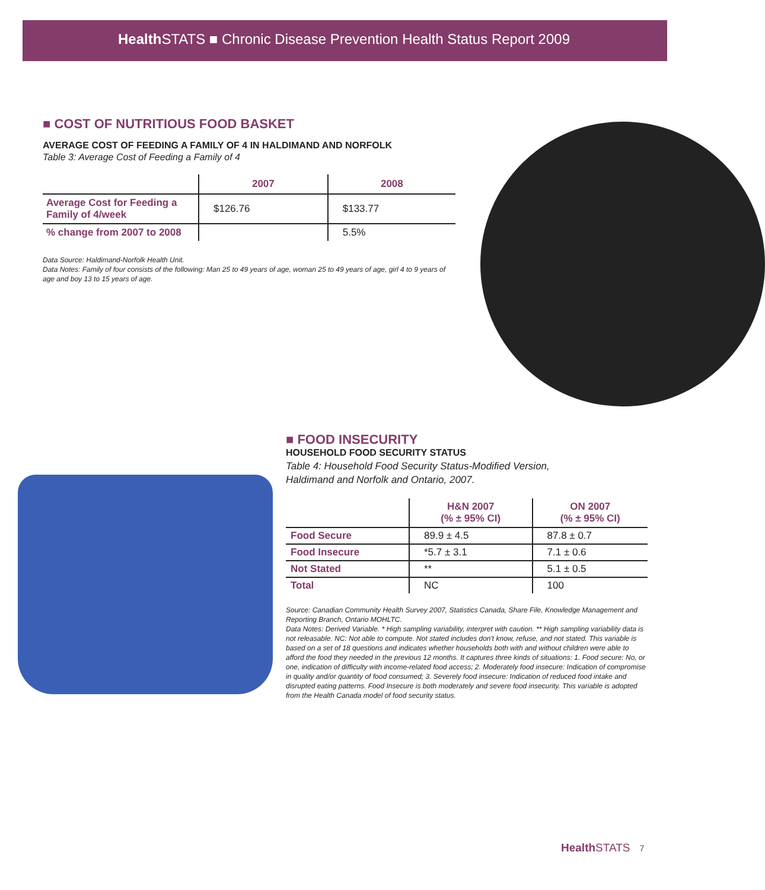Health STATS ■ Chronic Disease Prevention Health Status Report 2009
■ COST OF NUTRITIOUS FOOD BASKET
AVERAGE COST OF FEEDING A FAMILY OF 4 IN HALDIMAND AND NORFOLK
Table 3: Average Cost of Feeding a Family of 4
| | 2007 | 2008 |
| --- | --- | --- |
| Average Cost for Feeding a Family of 4/week | $126.76 | $133.77 |
| % change from 2007 to 2008 | | 5.5% |
Data Source: Haldimand-Norfolk Health Unit.
Data Notes: Family of four consists of the following: Man 25 to 49 years of age, woman 25 to 49 years of age, girl 4 to 9 years of age and boy 13 to 15 years of age.
■ FOOD INSECURITY
HOUSEHOLD FOOD SECURITY STATUS
Table 4: Household Food Security Status-Modified Version,
Haldimand and Norfolk and Ontario, 2007.
| | H&N 2007 (% ± 95% CI) | ON 2007 (% ± 95% CI) |
| --- | --- | --- |
| Food Secure | 89.9 ± 4.5 | 87.8 ± 0.7 |
| Food Insecure | *5.7 ± 3.1 | 7.1 ± 0.6 |
| Not Stated | ** | 5.1 ± 0.5 |
| Total | NC | 100 |
Source: Canadian Community Health Survey 2007, Statistics Canada, Share File, Knowledge Management and Reporting Branch, Ontario MOHLTC.
Data Notes: Derived Variable. * High sampling variability, interpret with caution. ** High sampling variability data is not releasable. NC: Not able to compute. Not stated includes don't know, refuse, and not stated. This variable is based on a set of 18 questions and indicates whether households both with and without children were able to afford the food they needed in the previous 12 months. It captures three kinds of situations: 1. Food secure: No, or one, indication of difficulty with income-related food access; 2. Moderately food insecure: Indication of compromise in quality and/or quantity of food consumed; 3. Severely food insecure: Indication of reduced food intake and disrupted eating patterns. Food Insecure is both moderately and severe food insecurity. This variable is adopted from the Health Canada model of food security status.
Health STATS 7